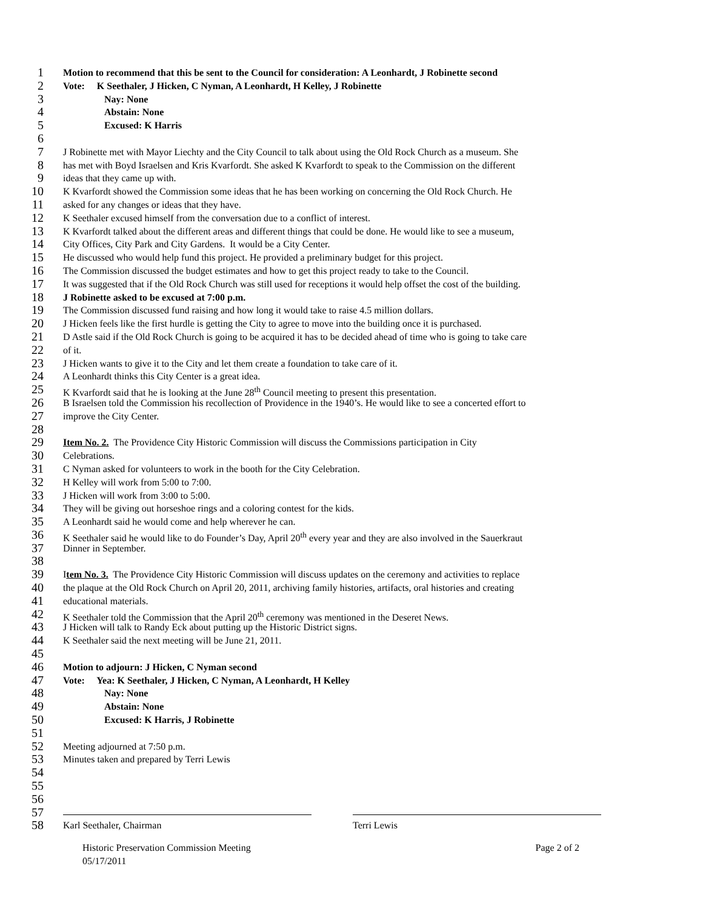1
Motion to recommend that this be sent to the Council for consideration: A Leonhardt, J Robinette second
2
Vote: K Seethaler, J Hicken, C Nyman, A Leonhardt, H Kelley, J Robinette
3
Nay: None
4
Abstain: None
5
Excused: K Harris
6
7
J Robinette met with Mayor Liechty and the City Council to talk about using the Old Rock Church as a museum. She
8
has met with Boyd Israelsen and Kris Kvarfordt. She asked K Kvarfordt to speak to the Commission on the different
9
ideas that they came up with.
10
K Kvarfordt showed the Commission some ideas that he has been working on concerning the Old Rock Church. He
11
asked for any changes or ideas that they have.
12
K Seethaler excused himself from the conversation due to a conflict of interest.
13
K Kvarfordt talked about the different areas and different things that could be done. He would like to see a museum,
14
City Offices, City Park and City Gardens. It would be a City Center.
15
He discussed who would help fund this project. He provided a preliminary budget for this project.
16
The Commission discussed the budget estimates and how to get this project ready to take to the Council.
17
It was suggested that if the Old Rock Church was still used for receptions it would help offset the cost of the building.
18
J Robinette asked to be excused at 7:00 p.m.
19
The Commission discussed fund raising and how long it would take to raise 4.5 million dollars.
20
J Hicken feels like the first hurdle is getting the City to agree to move into the building once it is purchased.
21
D Astle said if the Old Rock Church is going to be acquired it has to be decided ahead of time who is going to take care
22
of it.
23
J Hicken wants to give it to the City and let them create a foundation to take care of it.
24
A Leonhardt thinks this City Center is a great idea.
25
K Kvarfordt said that he is looking at the June 28<sup>th</sup> Council meeting to present this presentation.
26
B Israelsen told the Commission his recollection of Providence in the 1940’s. He would like to see a concerted effort to
27
improve the City Center.
28
29
Item No. 2. The Providence City Historic Commission will discuss the Commissions participation in City
30
Celebrations.
31
C Nyman asked for volunteers to work in the booth for the City Celebration.
32
H Kelley will work from 5:00 to 7:00.
33
J Hicken will work from 3:00 to 5:00.
34
They will be giving out horseshoe rings and a coloring contest for the kids.
35
A Leonhardt said he would come and help wherever he can.
36
K Seethaler said he would like to do Founder’s Day, April 20<sup>th</sup> every year and they are also involved in the Sauerkraut
37
Dinner in September.
38
39
Item No. 3. The Providence City Historic Commission will discuss updates on the ceremony and activities to replace
40
the plaque at the Old Rock Church on April 20, 2011, archiving family histories, artifacts, oral histories and creating
41
educational materials.
42
K Seethaler told the Commission that the April 20<sup>th</sup> ceremony was mentioned in the Deseret News.
43
J Hicken will talk to Randy Eck about putting up the Historic District signs.
44
K Seethaler said the next meeting will be June 21, 2011.
45
46
Motion to adjourn: J Hicken, C Nyman second
47
Vote: Yea: K Seethaler, J Hicken, C Nyman, A Leonhardt, H Kelley
48
Nay: None
49
Abstain: None
50
Excused: K Harris, J Robinette
51
52
Meeting adjourned at 7:50 p.m.
53
Minutes taken and prepared by Terri Lewis
54
55
56
57
58
Karl Seethaler, Chairman Terri Lewis
Historic Preservation Commission Meeting Page 2 of 2
05/17/2011